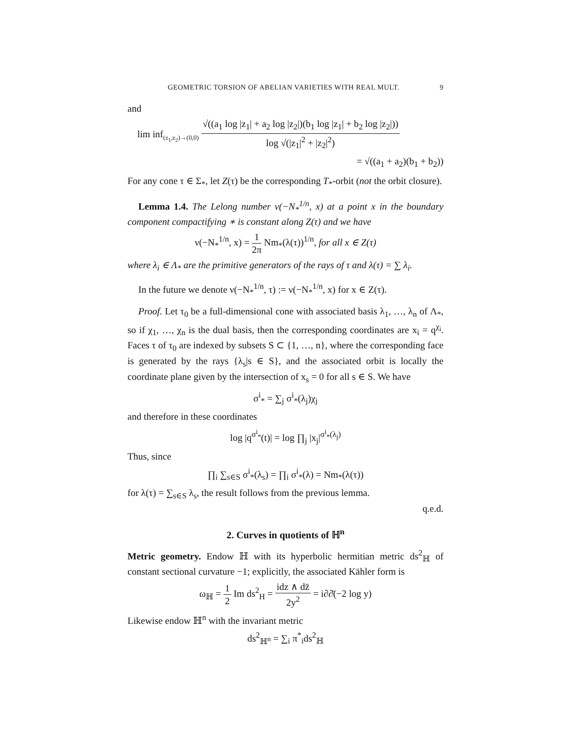GEOMETRIC TORSION OF ABELIAN VARIETIES WITH REAL MULT. 9
and
lim inf<sub>(z<sub>1</sub>,z<sub>2</sub>)→(0,0)</sub> √((a<sub>1</sub> log |z<sub>1</sub>| + a<sub>2</sub> log |z<sub>2</sub>|)(b<sub>1</sub> log |z<sub>1</sub>| + b<sub>2</sub> log |z<sub>2</sub>|)) log √(|z<sub>1</sub>|<sup>2</sup> + |z<sub>2</sub>|<sup>2</sup>)
= √((a<sub>1</sub> + a<sub>2</sub>)(b<sub>1</sub> + b<sub>2</sub>))
For any cone τ ∈ Σ<sub>*</sub>, let Z(τ) be the corresponding T<sub>*</sub>-orbit (not the orbit closure).
Lemma 1.4. The Lelong number ν(−N<sub>*</sub><sup>1/n</sup>, x) at a point x in the boundary component compactifying ∗ is constant along Z(τ) and we have
ν(−N<sub>*</sub><sup>1/n</sup>, x) = 1 2π Nm<sub>*</sub>(λ(τ))<sup>1/n</sup>, for all x ∈ Z(τ)
where λ<sub>i</sub> ∈ Λ<sub>*</sub> are the primitive generators of the rays of τ and λ(τ) = ∑ λ<sub>i</sub>.
In the future we denote ν(−N<sub>*</sub><sup>1/n</sup>, τ) := ν(−N<sub>*</sub><sup>1/n</sup>, x) for x ∈ Z(τ).
Proof. Let τ<sub>0</sub> be a full-dimensional cone with associated basis λ<sub>1</sub>, …, λ<sub>n</sub> of Λ<sub>*</sub>, so if χ<sub>1</sub>, …, χ<sub>n</sub> is the dual basis, then the corresponding coordinates are x<sub>i</sub> = q<sup>χ<sub>i</sub></sup>. Faces τ of τ<sub>0</sub> are indexed by subsets S ⊂ {1, …, n}, where the corresponding face is generated by the rays {λ<sub>s</sub>|s ∈ S}, and the associated orbit is locally the coordinate plane given by the intersection of x<sub>s</sub> = 0 for all s ∈ S. We have
σ<sup>i</sup><sub>*</sub> = ∑<sub>j</sub> σ<sup>i</sup><sub>*</sub>(λ<sub>j</sub>)χ<sub>j</sub>
and therefore in these coordinates
log |q<sup>σ<sup>i</sup><sub>*</sub></sup>(t)| = log ∏<sub>j</sub> |x<sub>j</sub>|<sup>σ<sup>i</sup><sub>*</sub>(λ<sub>j</sub>)</sup>
Thus, since
∏<sub>i</sub> ∑<sub>s∈S</sub> σ<sup>i</sup><sub>*</sub>(λ<sub>s</sub>) = ∏<sub>i</sub> σ<sup>i</sup><sub>*</sub>(λ) = Nm<sub>*</sub>(λ(τ))
for λ(τ) = ∑<sub>s∈S</sub> λ<sub>s</sub>, the result follows from the previous lemma.
q.e.d.
2. Curves in quotients of ℍ<sup>n</sup>
Metric geometry. Endow ℍ with its hyperbolic hermitian metric ds<sup>2</sup><sub>ℍ</sub> of constant sectional curvature −1; explicitly, the associated Kähler form is
ω<sub>ℍ</sub> = 1 2 Im ds<sup>2</sup><sub>H</sub> = idz ∧ dz̄ 2y<sup>2</sup> = i∂∂̄(−2 log y)
Likewise endow ℍ<sup>n</sup> with the invariant metric
ds<sup>2</sup><sub>ℍ<sup>n</sup></sub> = ∑<sub>i</sub> π<sup>*</sup><sub>i</sub>ds<sup>2</sup><sub>ℍ</sub>